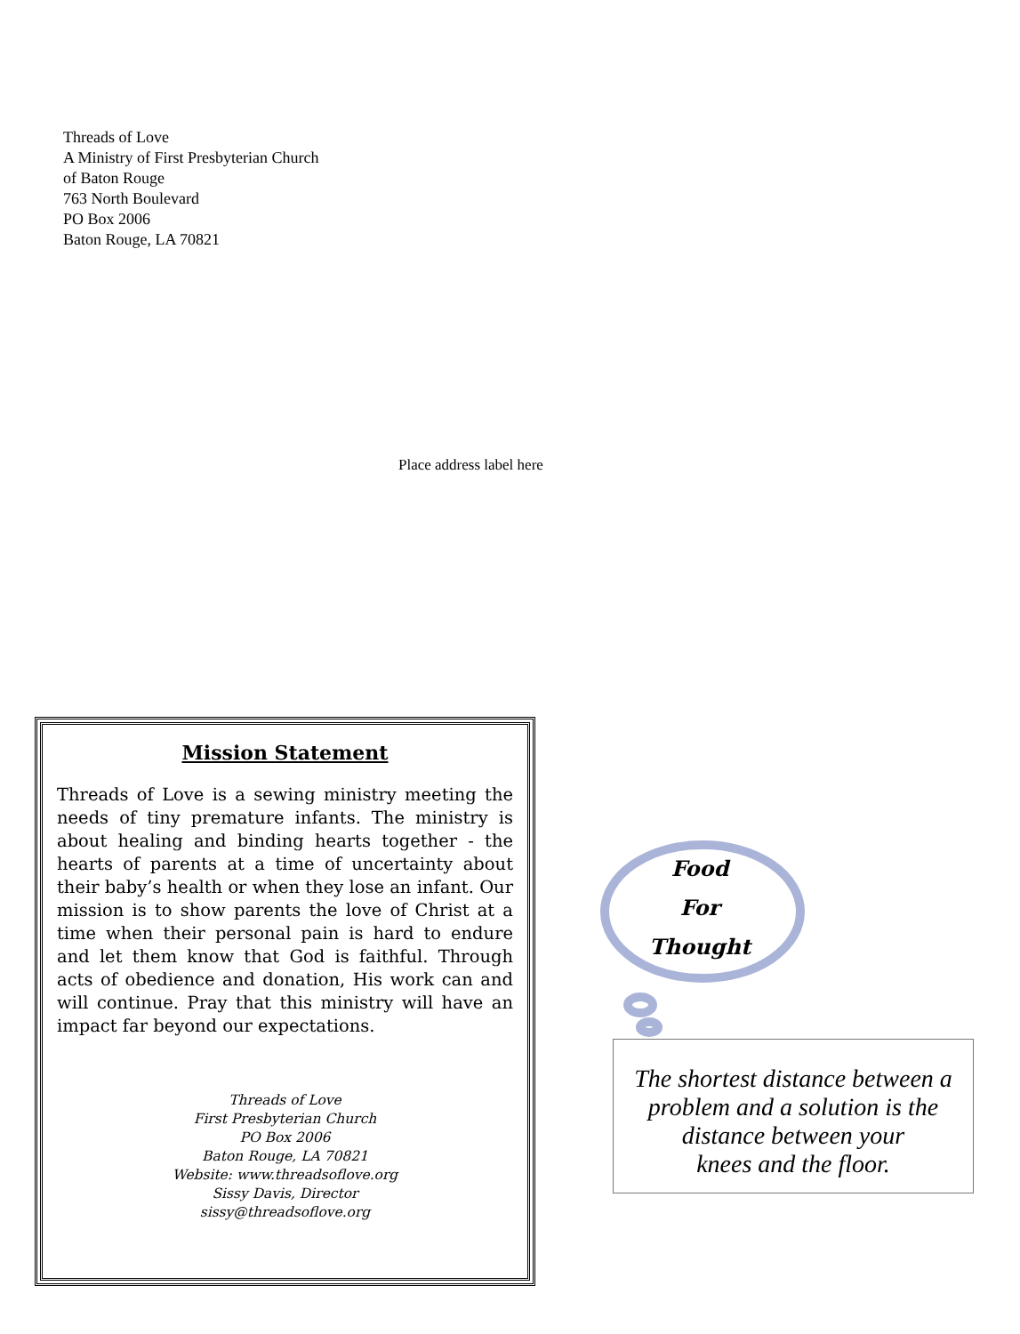Threads of Love
A Ministry of First Presbyterian Church
of Baton Rouge
763 North Boulevard
PO Box 2006
Baton Rouge, LA 70821
Place address label here
Mission Statement
Threads of Love is a sewing ministry meeting the needs of tiny premature infants. The ministry is about healing and binding hearts together - the hearts of parents at a time of uncertainty about their baby’s health or when they lose an infant. Our mission is to show parents the love of Christ at a time when their personal pain is hard to endure and let them know that God is faithful. Through acts of obedience and donation, His work can and will continue. Pray that this ministry will have an impact far beyond our expectations.
Threads of Love
First Presbyterian Church
PO Box 2006
Baton Rouge, LA 70821
Website: www.threadsoflove.org
Sissy Davis, Director
sissy@threadsoflove.org
Food
For
Thought
The shortest distance between a problem and a solution is the distance between your
knees and the floor.